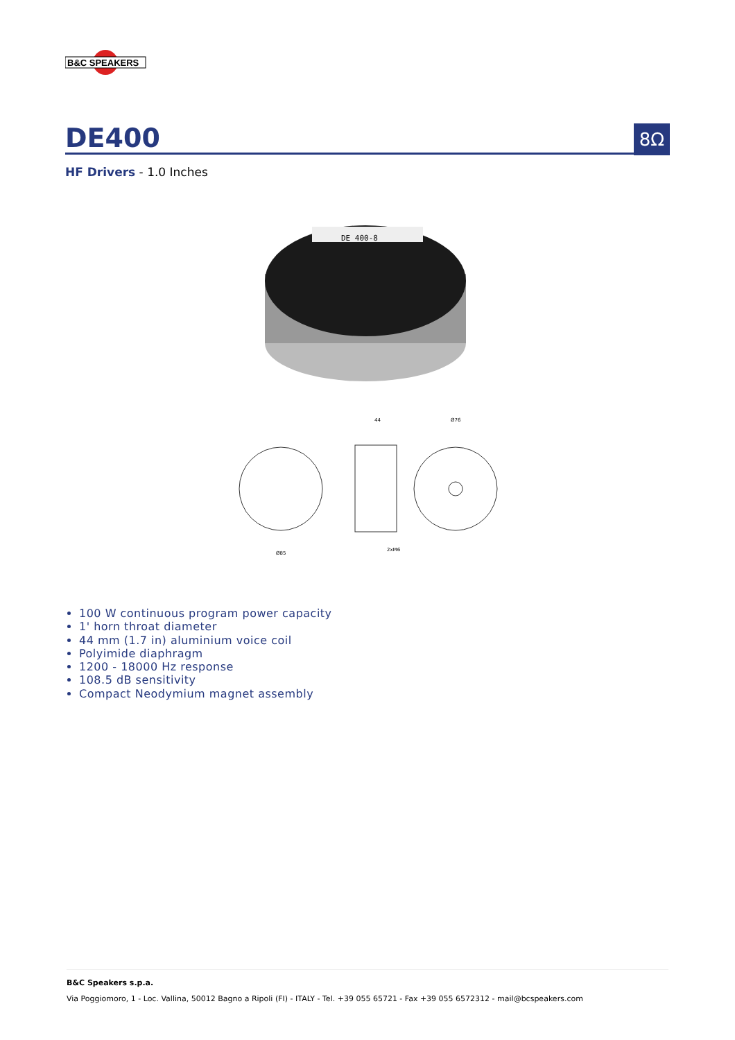B&C SPEAKERS
DE400
8Ω
HF Drivers - 1.0 Inches
DE 400-8
Ø85
44
Ø76
2xM6
100 W continuous program power capacity
1' horn throat diameter
44 mm (1.7 in) aluminium voice coil
Polyimide diaphragm
1200 - 18000 Hz response
108.5 dB sensitivity
Compact Neodymium magnet assembly
B&C Speakers s.p.a.
Via Poggiomoro, 1 - Loc. Vallina, 50012 Bagno a Ripoli (FI) - ITALY - Tel. +39 055 65721 - Fax +39 055 6572312 - mail@bcspeakers.com